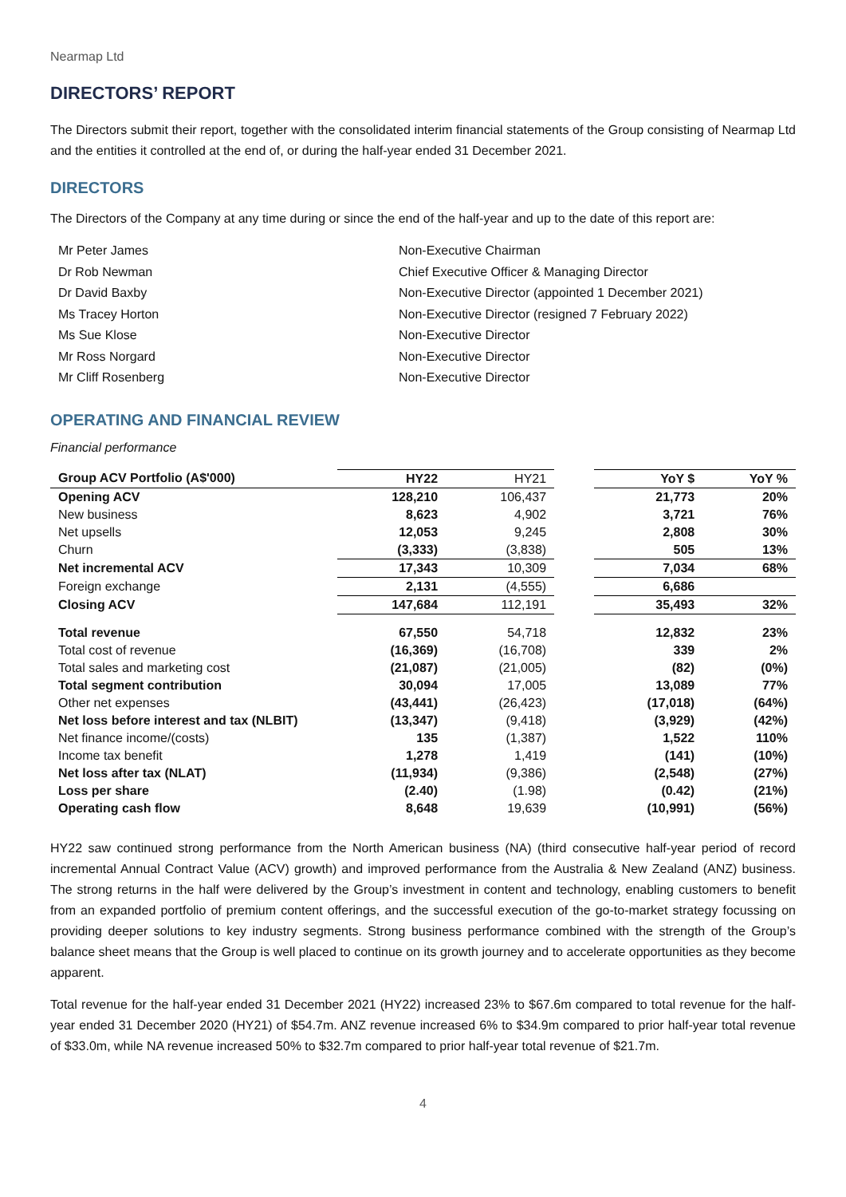Nearmap Ltd
DIRECTORS’ REPORT
The Directors submit their report, together with the consolidated interim financial statements of the Group consisting of Nearmap Ltd and the entities it controlled at the end of, or during the half-year ended 31 December 2021.
DIRECTORS
The Directors of the Company at any time during or since the end of the half-year and up to the date of this report are:
Mr Peter James
Non-Executive Chairman
Dr Rob Newman
Chief Executive Officer & Managing Director
Dr David Baxby
Non-Executive Director (appointed 1 December 2021)
Ms Tracey Horton
Non-Executive Director (resigned 7 February 2022)
Ms Sue Klose
Non-Executive Director
Mr Ross Norgard
Non-Executive Director
Mr Cliff Rosenberg
Non-Executive Director
OPERATING AND FINANCIAL REVIEW
Financial performance
| Group ACV Portfolio (A$'000) | HY22 | HY21 | | YoY $ | YoY % |
| Opening ACV | 128,210 | 106,437 | | 21,773 | 20% |
| New business | 8,623 | 4,902 | | 3,721 | 76% |
| Net upsells | 12,053 | 9,245 | | 2,808 | 30% |
| Churn | (3,333) | (3,838) | | 505 | 13% |
| Net incremental ACV | 17,343 | 10,309 | | 7,034 | 68% |
| Foreign exchange | 2,131 | (4,555) | | 6,686 | |
| Closing ACV | 147,684 | 112,191 | | 35,493 | 32% |
| Total revenue | 67,550 | 54,718 | | 12,832 | 23% |
| Total cost of revenue | (16,369) | (16,708) | | 339 | 2% |
| Total sales and marketing cost | (21,087) | (21,005) | | (82) | (0%) |
| Total segment contribution | 30,094 | 17,005 | | 13,089 | 77% |
| Other net expenses | (43,441) | (26,423) | | (17,018) | (64%) |
| Net loss before interest and tax (NLBIT) | (13,347) | (9,418) | | (3,929) | (42%) |
| Net finance income/(costs) | 135 | (1,387) | | 1,522 | 110% |
| Income tax benefit | 1,278 | 1,419 | | (141) | (10%) |
| Net loss after tax (NLAT) | (11,934) | (9,386) | | (2,548) | (27%) |
| Loss per share | (2.40) | (1.98) | | (0.42) | (21%) |
| Operating cash flow | 8,648 | 19,639 | | (10,991) | (56%) |
HY22 saw continued strong performance from the North American business (NA) (third consecutive half-year period of record incremental Annual Contract Value (ACV) growth) and improved performance from the Australia & New Zealand (ANZ) business. The strong returns in the half were delivered by the Group’s investment in content and technology, enabling customers to benefit from an expanded portfolio of premium content offerings, and the successful execution of the go-to-market strategy focussing on providing deeper solutions to key industry segments. Strong business performance combined with the strength of the Group’s balance sheet means that the Group is well placed to continue on its growth journey and to accelerate opportunities as they become apparent.
Total revenue for the half-year ended 31 December 2021 (HY22) increased 23% to $67.6m compared to total revenue for the half-year ended 31 December 2020 (HY21) of $54.7m. ANZ revenue increased 6% to $34.9m compared to prior half-year total revenue of $33.0m, while NA revenue increased 50% to $32.7m compared to prior half-year total revenue of $21.7m.
4